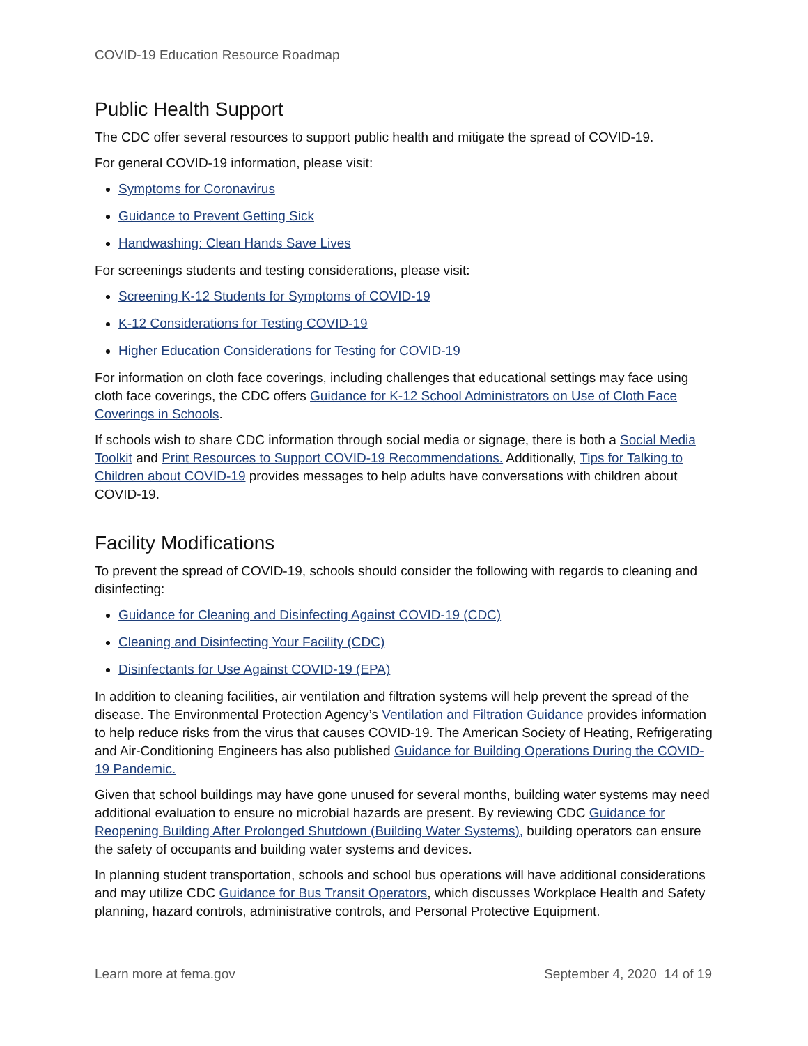COVID-19 Education Resource Roadmap
Public Health Support
The CDC offer several resources to support public health and mitigate the spread of COVID-19.
For general COVID-19 information, please visit:
Symptoms for Coronavirus
Guidance to Prevent Getting Sick
Handwashing: Clean Hands Save Lives
For screenings students and testing considerations, please visit:
Screening K-12 Students for Symptoms of COVID-19
K-12 Considerations for Testing COVID-19
Higher Education Considerations for Testing for COVID-19
For information on cloth face coverings, including challenges that educational settings may face using cloth face coverings, the CDC offers Guidance for K-12 School Administrators on Use of Cloth Face Coverings in Schools.
If schools wish to share CDC information through social media or signage, there is both a Social Media Toolkit and Print Resources to Support COVID-19 Recommendations. Additionally, Tips for Talking to Children about COVID-19 provides messages to help adults have conversations with children about COVID-19.
Facility Modifications
To prevent the spread of COVID-19, schools should consider the following with regards to cleaning and disinfecting:
Guidance for Cleaning and Disinfecting Against COVID-19 (CDC)
Cleaning and Disinfecting Your Facility (CDC)
Disinfectants for Use Against COVID-19 (EPA)
In addition to cleaning facilities, air ventilation and filtration systems will help prevent the spread of the disease. The Environmental Protection Agency’s Ventilation and Filtration Guidance provides information to help reduce risks from the virus that causes COVID-19. The American Society of Heating, Refrigerating and Air-Conditioning Engineers has also published Guidance for Building Operations During the COVID-19 Pandemic.
Given that school buildings may have gone unused for several months, building water systems may need additional evaluation to ensure no microbial hazards are present. By reviewing CDC Guidance for Reopening Building After Prolonged Shutdown (Building Water Systems), building operators can ensure the safety of occupants and building water systems and devices.
In planning student transportation, schools and school bus operations will have additional considerations and may utilize CDC Guidance for Bus Transit Operators, which discusses Workplace Health and Safety planning, hazard controls, administrative controls, and Personal Protective Equipment.
Learn more at fema.gov September 4, 2020 14 of 19